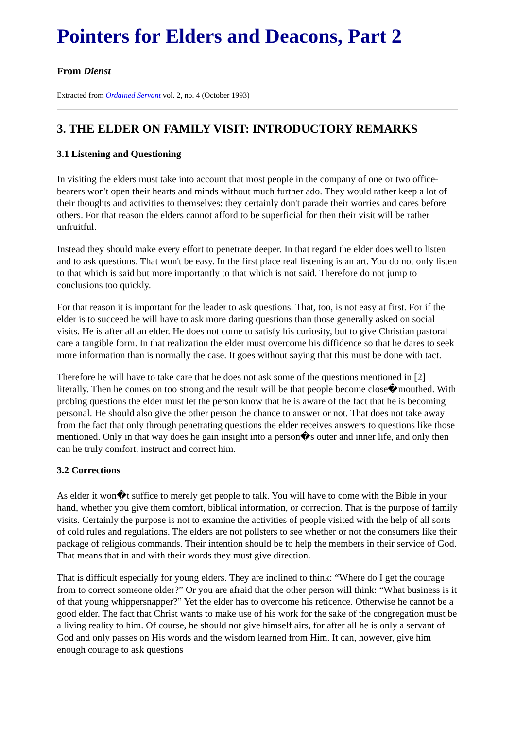Pointers for Elders and Deacons, Part 2
From Dienst
Extracted from Ordained Servant vol. 2, no. 4 (October 1993)
3. THE ELDER ON FAMILY VISIT: INTRODUCTORY REMARKS
3.1 Listening and Questioning
In visiting the elders must take into account that most people in the company of one or two office-bearers won't open their hearts and minds without much further ado. They would rather keep a lot of their thoughts and activities to themselves: they certainly don't parade their worries and cares before others. For that reason the elders cannot afford to be superficial for then their visit will be rather unfruitful.
Instead they should make every effort to penetrate deeper. In that regard the elder does well to listen and to ask questions. That won't be easy. In the first place real listening is an art. You do not only listen to that which is said but more importantly to that which is not said. Therefore do not jump to conclusions too quickly.
For that reason it is important for the leader to ask questions. That, too, is not easy at first. For if the elder is to succeed he will have to ask more daring questions than those generally asked on social visits. He is after all an elder. He does not come to satisfy his curiosity, but to give Christian pastoral care a tangible form. In that realization the elder must overcome his diffidence so that he dares to seek more information than is normally the case. It goes without saying that this must be done with tact.
Therefore he will have to take care that he does not ask some of the questions mentioned in [2] literally. Then he comes on too strong and the result will be that people become close�mouthed. With probing questions the elder must let the person know that he is aware of the fact that he is becoming personal. He should also give the other person the chance to answer or not. That does not take away from the fact that only through penetrating questions the elder receives answers to questions like those mentioned. Only in that way does he gain insight into a person�s outer and inner life, and only then can he truly comfort, instruct and correct him.
3.2 Corrections
As elder it won�t suffice to merely get people to talk. You will have to come with the Bible in your hand, whether you give them comfort, biblical information, or correction. That is the purpose of family visits. Certainly the purpose is not to examine the activities of people visited with the help of all sorts of cold rules and regulations. The elders are not pollsters to see whether or not the consumers like their package of religious commands. Their intention should be to help the members in their service of God. That means that in and with their words they must give direction.
That is difficult especially for young elders. They are inclined to think: “Where do I get the courage from to correct someone older?” Or you are afraid that the other person will think: “What business is it of that young whippersnapper?” Yet the elder has to overcome his reticence. Otherwise he cannot be a good elder. The fact that Christ wants to make use of his work for the sake of the congregation must be a living reality to him. Of course, he should not give himself airs, for after all he is only a servant of God and only passes on His words and the wisdom learned from Him. It can, however, give him enough courage to ask questions